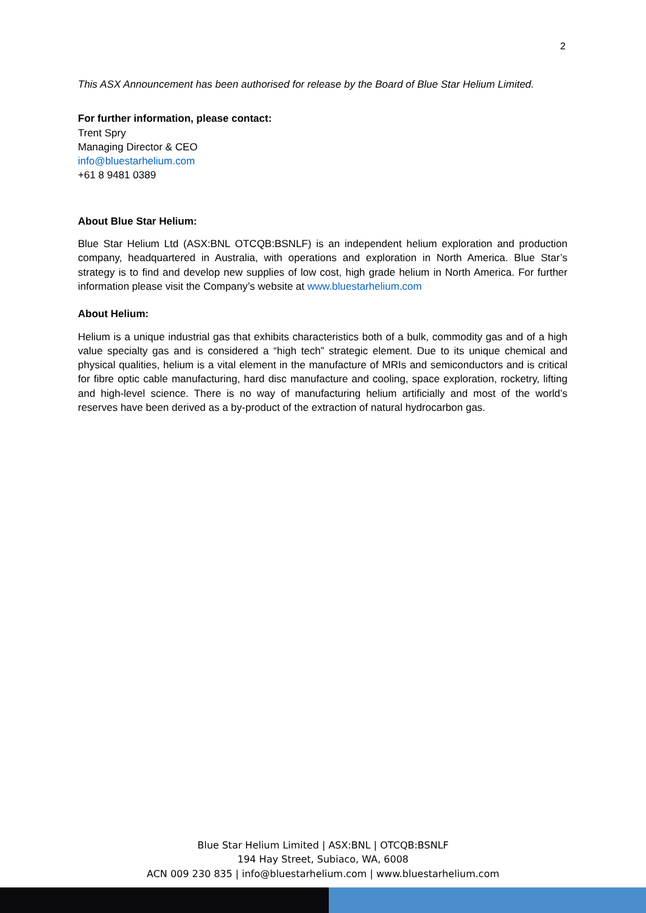2
This ASX Announcement has been authorised for release by the Board of Blue Star Helium Limited.
For further information, please contact:
Trent Spry
Managing Director & CEO
info@bluestarhelium.com
+61 8 9481 0389
About Blue Star Helium:
Blue Star Helium Ltd (ASX:BNL OTCQB:BSNLF) is an independent helium exploration and production company, headquartered in Australia, with operations and exploration in North America. Blue Star’s strategy is to find and develop new supplies of low cost, high grade helium in North America. For further information please visit the Company’s website at www.bluestarhelium.com
About Helium:
Helium is a unique industrial gas that exhibits characteristics both of a bulk, commodity gas and of a high value specialty gas and is considered a “high tech” strategic element. Due to its unique chemical and physical qualities, helium is a vital element in the manufacture of MRIs and semiconductors and is critical for fibre optic cable manufacturing, hard disc manufacture and cooling, space exploration, rocketry, lifting and high-level science. There is no way of manufacturing helium artificially and most of the world’s reserves have been derived as a by-product of the extraction of natural hydrocarbon gas.
Blue Star Helium Limited | ASX:BNL | OTCQB:BSNLF
194 Hay Street, Subiaco, WA, 6008
ACN 009 230 835 | info@bluestarhelium.com | www.bluestarhelium.com